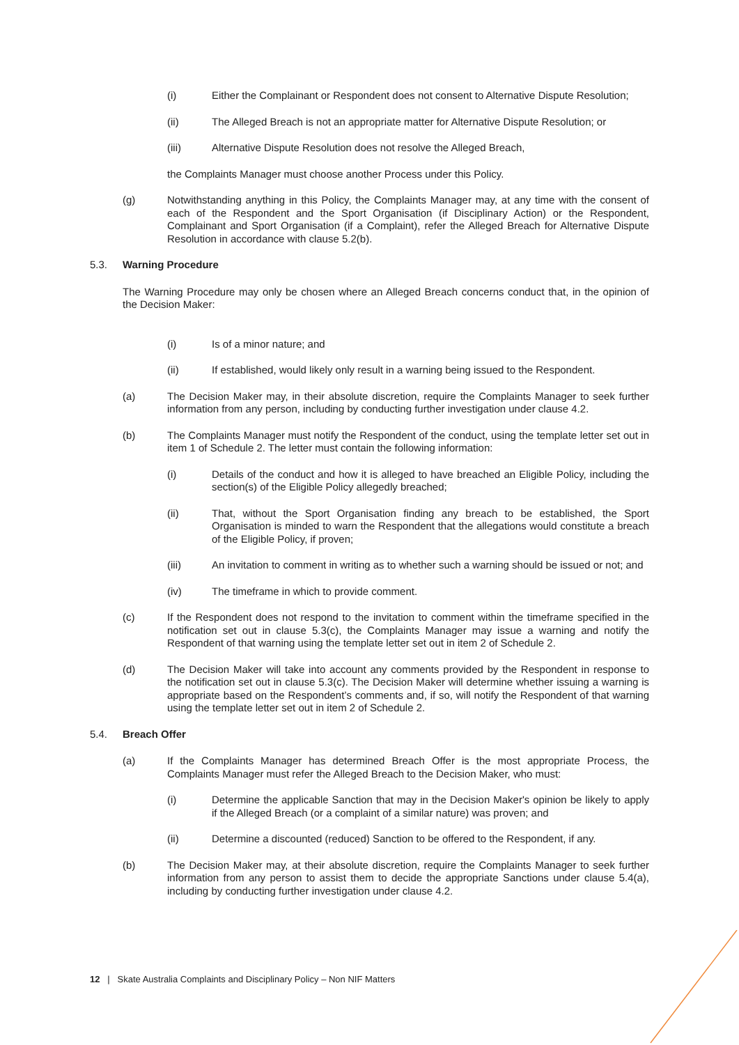(i) Either the Complainant or Respondent does not consent to Alternative Dispute Resolution;
(ii) The Alleged Breach is not an appropriate matter for Alternative Dispute Resolution; or
(iii) Alternative Dispute Resolution does not resolve the Alleged Breach,
the Complaints Manager must choose another Process under this Policy.
(g) Notwithstanding anything in this Policy, the Complaints Manager may, at any time with the consent of each of the Respondent and the Sport Organisation (if Disciplinary Action) or the Respondent, Complainant and Sport Organisation (if a Complaint), refer the Alleged Breach for Alternative Dispute Resolution in accordance with clause 5.2(b).
5.3. Warning Procedure
The Warning Procedure may only be chosen where an Alleged Breach concerns conduct that, in the opinion of the Decision Maker:
(i) Is of a minor nature; and
(ii) If established, would likely only result in a warning being issued to the Respondent.
(a) The Decision Maker may, in their absolute discretion, require the Complaints Manager to seek further information from any person, including by conducting further investigation under clause 4.2.
(b) The Complaints Manager must notify the Respondent of the conduct, using the template letter set out in item 1 of Schedule 2. The letter must contain the following information:
(i) Details of the conduct and how it is alleged to have breached an Eligible Policy, including the section(s) of the Eligible Policy allegedly breached;
(ii) That, without the Sport Organisation finding any breach to be established, the Sport Organisation is minded to warn the Respondent that the allegations would constitute a breach of the Eligible Policy, if proven;
(iii) An invitation to comment in writing as to whether such a warning should be issued or not; and
(iv) The timeframe in which to provide comment.
(c) If the Respondent does not respond to the invitation to comment within the timeframe specified in the notification set out in clause 5.3(c), the Complaints Manager may issue a warning and notify the Respondent of that warning using the template letter set out in item 2 of Schedule 2.
(d) The Decision Maker will take into account any comments provided by the Respondent in response to the notification set out in clause 5.3(c). The Decision Maker will determine whether issuing a warning is appropriate based on the Respondent’s comments and, if so, will notify the Respondent of that warning using the template letter set out in item 2 of Schedule 2.
5.4. Breach Offer
(a) If the Complaints Manager has determined Breach Offer is the most appropriate Process, the Complaints Manager must refer the Alleged Breach to the Decision Maker, who must:
(i) Determine the applicable Sanction that may in the Decision Maker's opinion be likely to apply if the Alleged Breach (or a complaint of a similar nature) was proven; and
(ii) Determine a discounted (reduced) Sanction to be offered to the Respondent, if any.
(b) The Decision Maker may, at their absolute discretion, require the Complaints Manager to seek further information from any person to assist them to decide the appropriate Sanctions under clause 5.4(a), including by conducting further investigation under clause 4.2.
12 | Skate Australia Complaints and Disciplinary Policy – Non NIF Matters